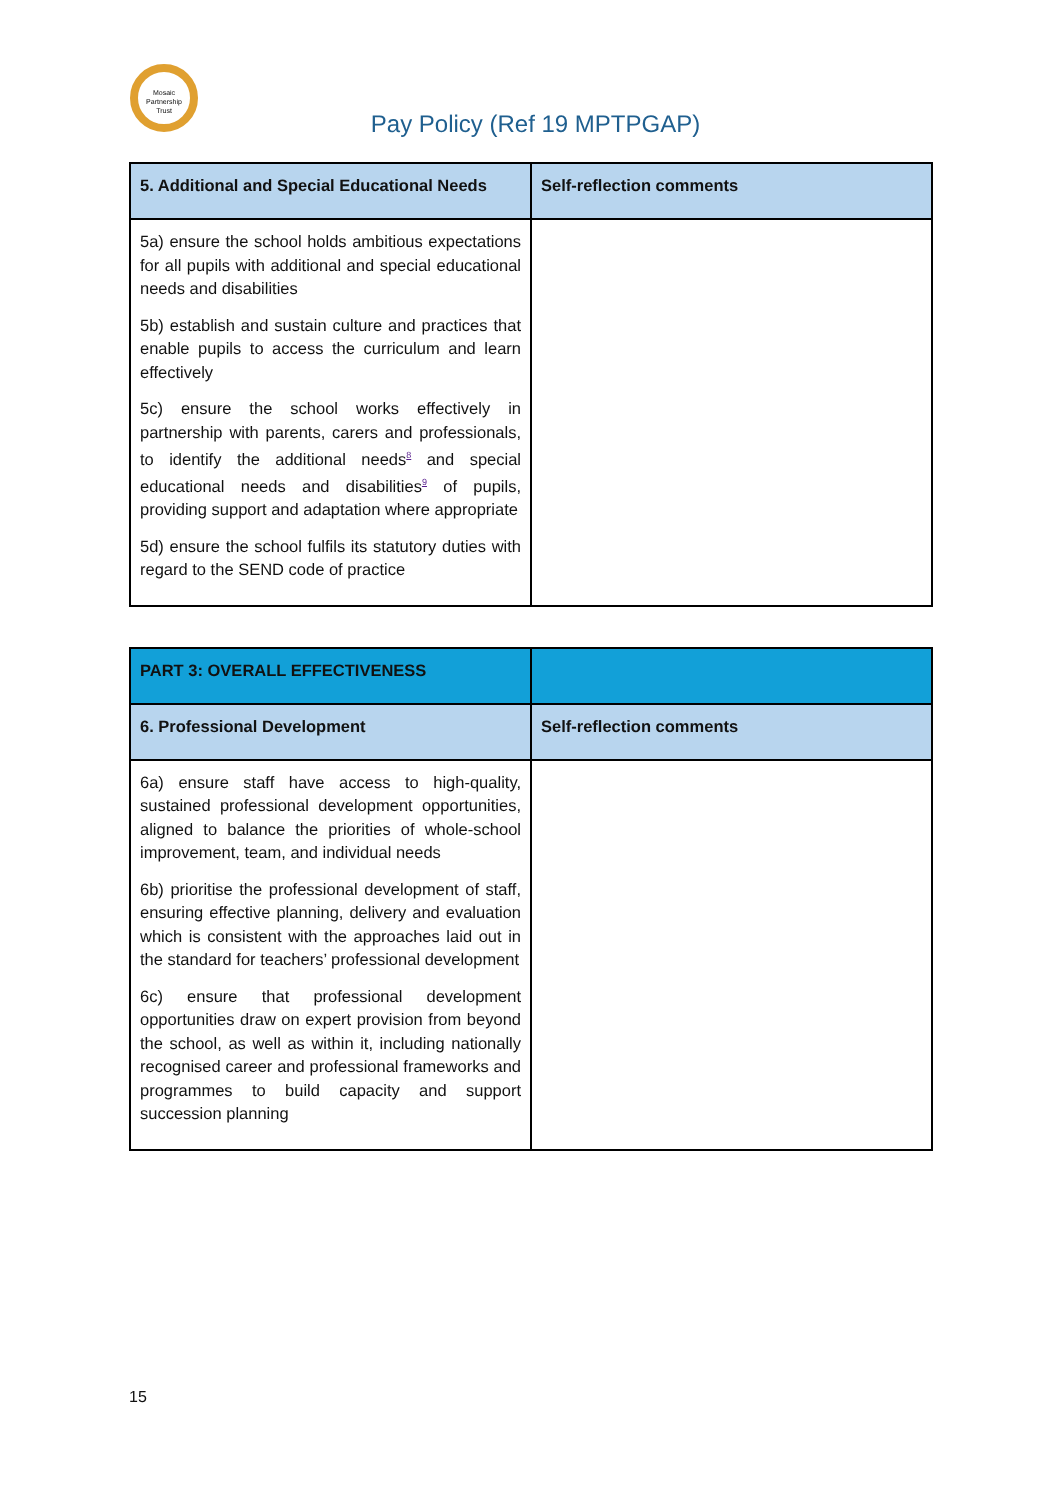Mosaic
Partnership
Trust
Pay Policy (Ref 19 MPTPGAP)
| 5. Additional and Special Educational Needs | Self-reflection comments |
| --- | --- |
| 5a) ensure the school holds ambitious expectations for all pupils with additional and special educational needs and disabilities 5b) establish and sustain culture and practices that enable pupils to access the curriculum and learn effectively 5c) ensure the school works effectively in partnership with parents, carers and professionals, to identify the additional needs<sup>8</sup> and special educational needs and disabilities<sup>9</sup> of pupils, providing support and adaptation where appropriate 5d) ensure the school fulfils its statutory duties with regard to the SEND code of practice | |
| PART 3: OVERALL EFFECTIVENESS | |
| --- | --- |
| 6. Professional Development | Self-reflection comments |
| 6a) ensure staff have access to high-quality, sustained professional development opportunities, aligned to balance the priorities of whole-school improvement, team, and individual needs 6b) prioritise the professional development of staff, ensuring effective planning, delivery and evaluation which is consistent with the approaches laid out in the standard for teachers’ professional development 6c) ensure that professional development opportunities draw on expert provision from beyond the school, as well as within it, including nationally recognised career and professional frameworks and programmes to build capacity and support succession planning | |
15